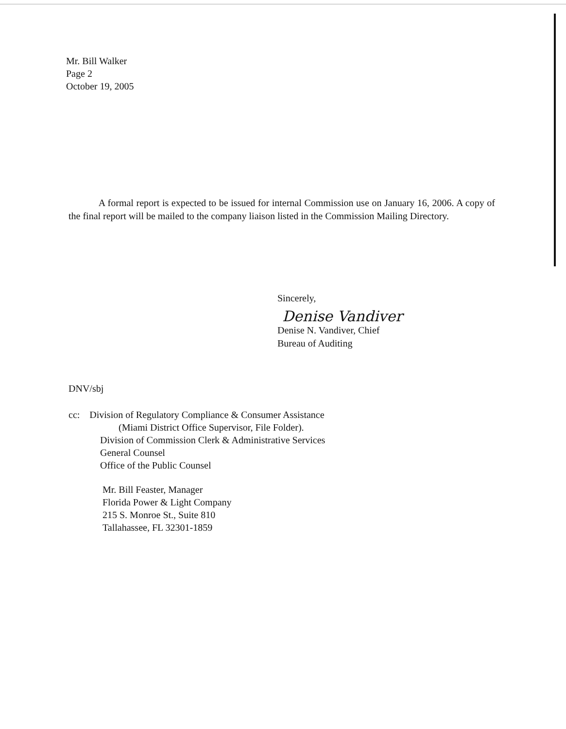Mr. Bill Walker
Page 2
October 19, 2005
A formal report is expected to be issued for internal Commission use on January 16, 2006. A copy of the final report will be mailed to the company liaison listed in the Commission Mailing Directory.
Sincerely,
Denise Vandiver
Denise N. Vandiver, Chief
Bureau of Auditing
DNV/sbj
cc: Division of Regulatory Compliance & Consumer Assistance
(Miami District Office Supervisor, File Folder).
Division of Commission Clerk & Administrative Services
General Counsel
Office of the Public Counsel
Mr. Bill Feaster, Manager
Florida Power & Light Company
215 S. Monroe St., Suite 810
Tallahassee, FL 32301-1859